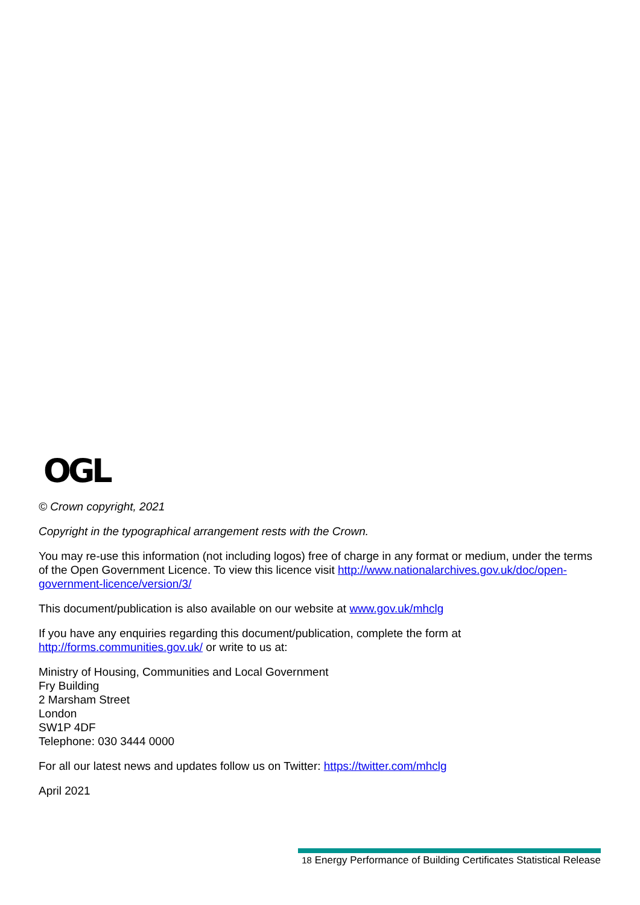OGL
© Crown copyright, 2021
Copyright in the typographical arrangement rests with the Crown.
You may re-use this information (not including logos) free of charge in any format or medium, under the terms of the Open Government Licence. To view this licence visit http://www.nationalarchives.gov.uk/doc/open-government-licence/version/3/
This document/publication is also available on our website at www.gov.uk/mhclg
If you have any enquiries regarding this document/publication, complete the form at
http://forms.communities.gov.uk/ or write to us at:
Ministry of Housing, Communities and Local Government
Fry Building
2 Marsham Street
London
SW1P 4DF
Telephone: 030 3444 0000
For all our latest news and updates follow us on Twitter: https://twitter.com/mhclg
April 2021
18 Energy Performance of Building Certificates Statistical Release